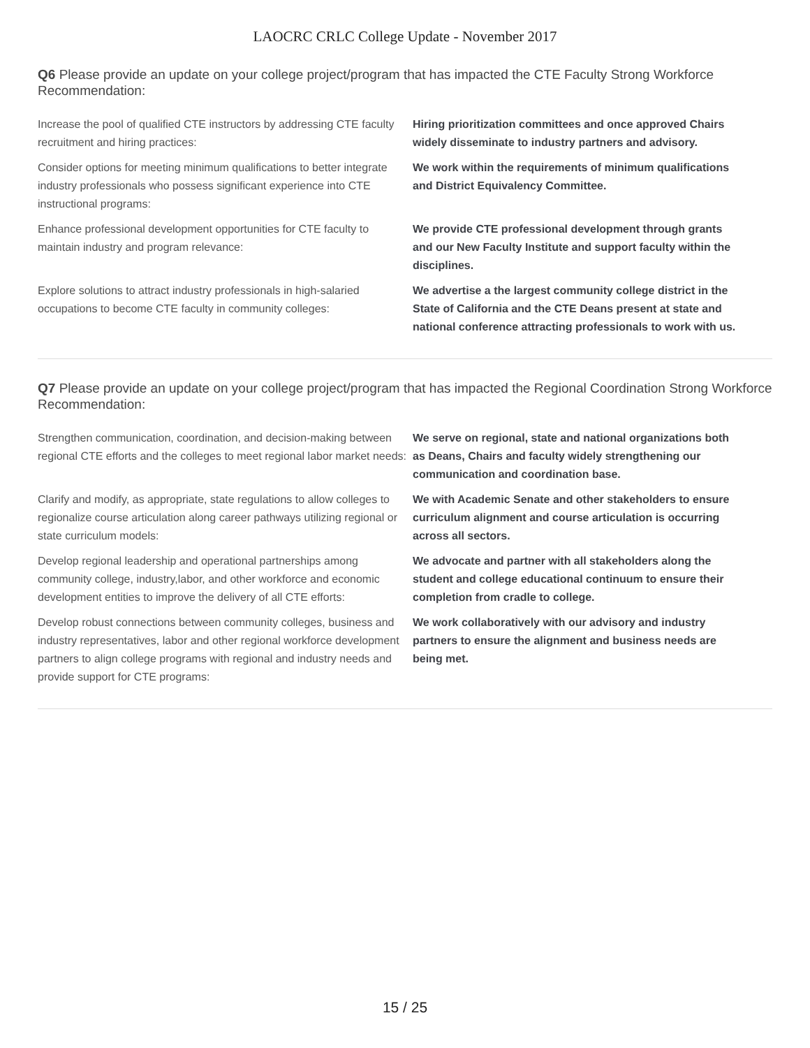LAOCRC CRLC College Update - November 2017
Q6 Please provide an update on your college project/program that has impacted the CTE Faculty Strong Workforce Recommendation:
| Increase the pool of qualified CTE instructors by addressing CTE faculty recruitment and hiring practices: | Hiring prioritization committees and once approved Chairs widely disseminate to industry partners and advisory. |
| Consider options for meeting minimum qualifications to better integrate industry professionals who possess significant experience into CTE instructional programs: | We work within the requirements of minimum qualifications and District Equivalency Committee. |
| Enhance professional development opportunities for CTE faculty to maintain industry and program relevance: | We provide CTE professional development through grants and our New Faculty Institute and support faculty within the disciplines. |
| Explore solutions to attract industry professionals in high-salaried occupations to become CTE faculty in community colleges: | We advertise a the largest community college district in the State of California and the CTE Deans present at state and national conference attracting professionals to work with us. |
Q7 Please provide an update on your college project/program that has impacted the Regional Coordination Strong Workforce Recommendation:
| Strengthen communication, coordination, and decision-making between regional CTE efforts and the colleges to meet regional labor market needs: | We serve on regional, state and national organizations both as Deans, Chairs and faculty widely strengthening our communication and coordination base. |
| Clarify and modify, as appropriate, state regulations to allow colleges to regionalize course articulation along career pathways utilizing regional or state curriculum models: | We with Academic Senate and other stakeholders to ensure curriculum alignment and course articulation is occurring across all sectors. |
| Develop regional leadership and operational partnerships among community college, industry,labor, and other workforce and economic development entities to improve the delivery of all CTE efforts: | We advocate and partner with all stakeholders along the student and college educational continuum to ensure their completion from cradle to college. |
| Develop robust connections between community colleges, business and industry representatives, labor and other regional workforce development partners to align college programs with regional and industry needs and provide support for CTE programs: | We work collaboratively with our advisory and industry partners to ensure the alignment and business needs are being met. |
15 / 25